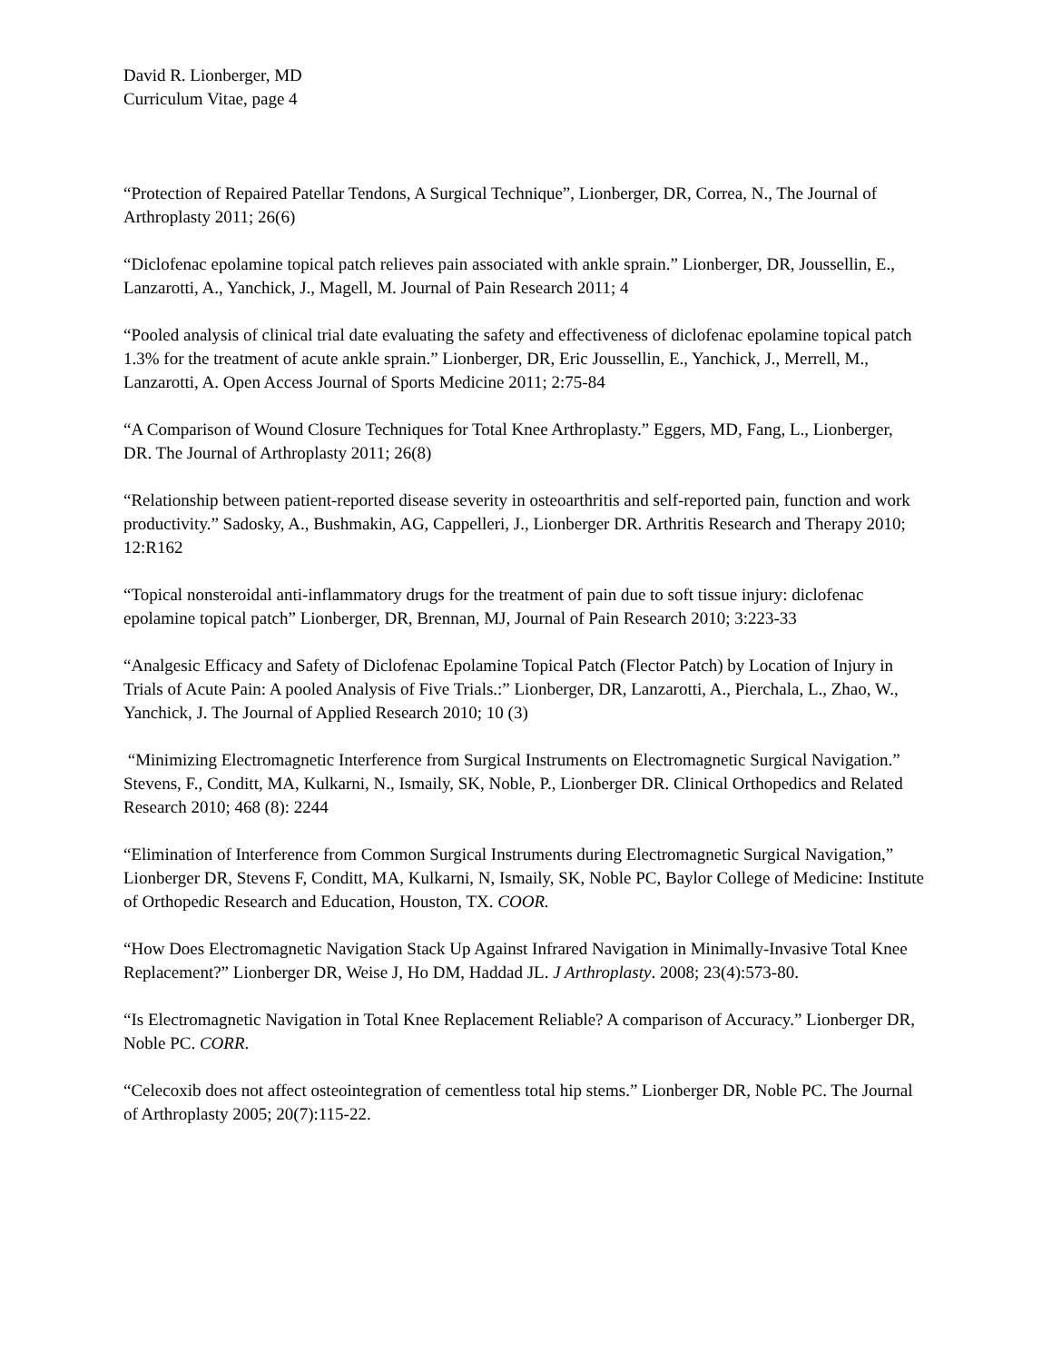David R. Lionberger, MD
Curriculum Vitae, page 4
“Protection of Repaired Patellar Tendons, A Surgical Technique”, Lionberger, DR, Correa, N., The Journal of Arthroplasty 2011; 26(6)
“Diclofenac epolamine topical patch relieves pain associated with ankle sprain.” Lionberger, DR, Joussellin, E., Lanzarotti, A., Yanchick, J., Magell, M. Journal of Pain Research 2011; 4
“Pooled analysis of clinical trial date evaluating the safety and effectiveness of diclofenac epolamine topical patch 1.3% for the treatment of acute ankle sprain.” Lionberger, DR, Eric Joussellin, E., Yanchick, J., Merrell, M., Lanzarotti, A. Open Access Journal of Sports Medicine 2011; 2:75-84
“A Comparison of Wound Closure Techniques for Total Knee Arthroplasty.” Eggers, MD, Fang, L., Lionberger, DR. The Journal of Arthroplasty 2011; 26(8)
“Relationship between patient-reported disease severity in osteoarthritis and self-reported pain, function and work productivity.” Sadosky, A., Bushmakin, AG, Cappelleri, J., Lionberger DR. Arthritis Research and Therapy 2010; 12:R162
“Topical nonsteroidal anti-inflammatory drugs for the treatment of pain due to soft tissue injury: diclofenac epolamine topical patch” Lionberger, DR, Brennan, MJ, Journal of Pain Research 2010; 3:223-33
“Analgesic Efficacy and Safety of Diclofenac Epolamine Topical Patch (Flector Patch) by Location of Injury in Trials of Acute Pain: A pooled Analysis of Five Trials.:” Lionberger, DR, Lanzarotti, A., Pierchala, L., Zhao, W., Yanchick, J. The Journal of Applied Research 2010; 10 (3)
“Minimizing Electromagnetic Interference from Surgical Instruments on Electromagnetic Surgical Navigation.” Stevens, F., Conditt, MA, Kulkarni, N., Ismaily, SK, Noble, P., Lionberger DR. Clinical Orthopedics and Related Research 2010; 468 (8): 2244
“Elimination of Interference from Common Surgical Instruments during Electromagnetic Surgical Navigation,” Lionberger DR, Stevens F, Conditt, MA, Kulkarni, N, Ismaily, SK, Noble PC, Baylor College of Medicine: Institute of Orthopedic Research and Education, Houston, TX. COOR.
“How Does Electromagnetic Navigation Stack Up Against Infrared Navigation in Minimally-Invasive Total Knee Replacement?” Lionberger DR, Weise J, Ho DM, Haddad JL. J Arthroplasty. 2008; 23(4):573-80.
“Is Electromagnetic Navigation in Total Knee Replacement Reliable? A comparison of Accuracy.” Lionberger DR, Noble PC. CORR.
“Celecoxib does not affect osteointegration of cementless total hip stems.” Lionberger DR, Noble PC. The Journal of Arthroplasty 2005; 20(7):115-22.